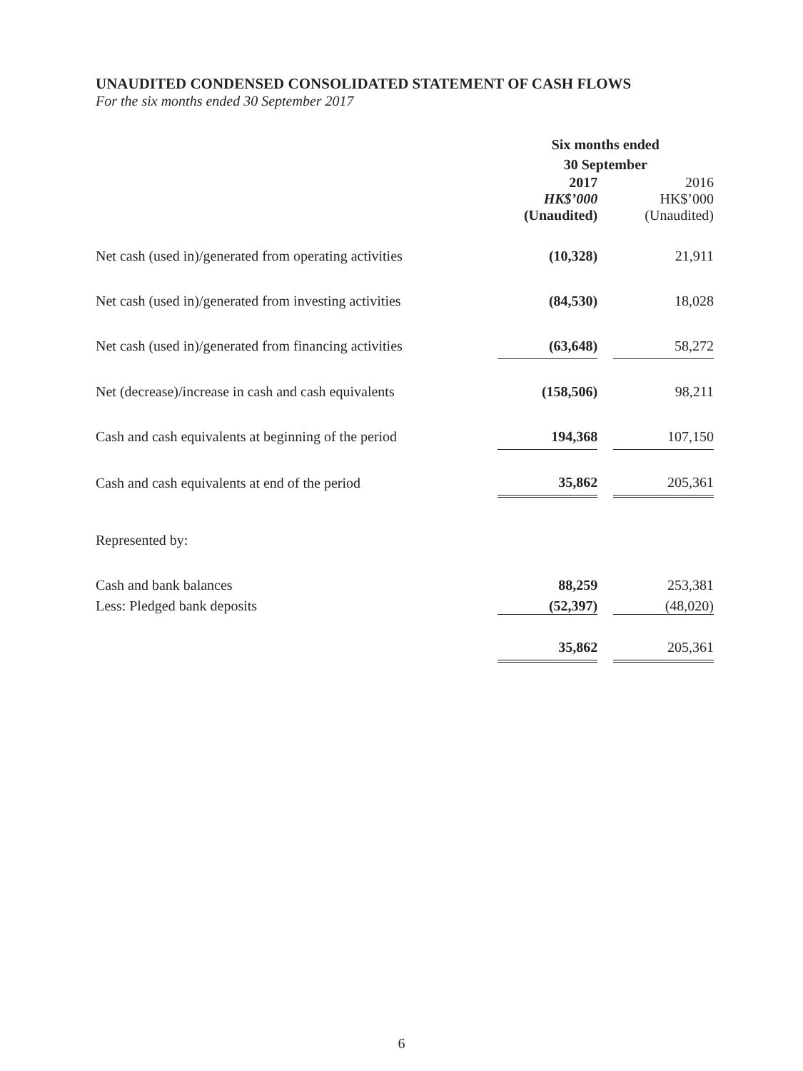UNAUDITED CONDENSED CONSOLIDATED STATEMENT OF CASH FLOWS
For the six months ended 30 September 2017
| | Six months ended 30 September | | |
| --- | --- | --- | --- |
| | 2017 | | 2016 |
| | HK$’000 | | HK$’000 |
| | (Unaudited) | | (Unaudited) |
| Net cash (used in)/generated from operating activities | (10,328) | | 21,911 |
| Net cash (used in)/generated from investing activities | (84,530) | | 18,028 |
| Net cash (used in)/generated from financing activities | (63,648) | | 58,272 |
| Net (decrease)/increase in cash and cash equivalents | (158,506) | | 98,211 |
| Cash and cash equivalents at beginning of the period | 194,368 | | 107,150 |
| Cash and cash equivalents at end of the period | 35,862 | | 205,361 |
| Represented by: | | | |
| Cash and bank balances | 88,259 | | 253,381 |
| Less: Pledged bank deposits | (52,397) | | (48,020) |
| | 35,862 | | 205,361 |
6